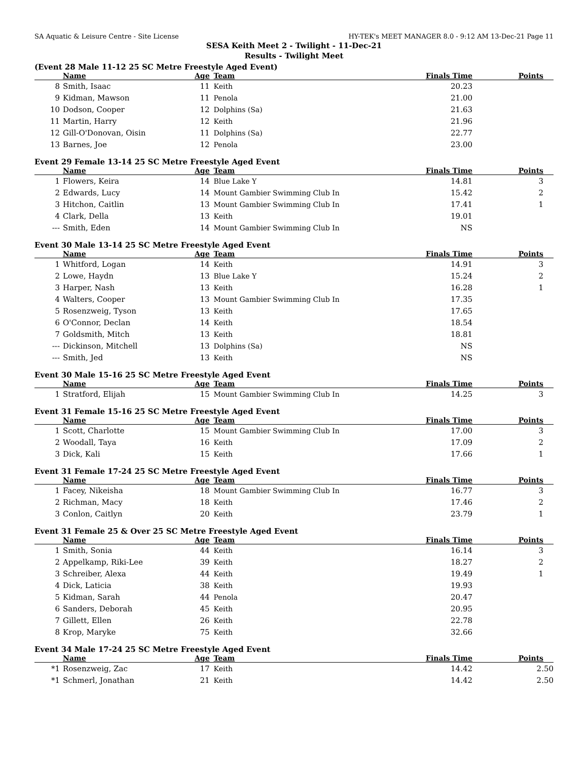SA Aquatic & Leisure Centre - Site License HY-TEK's MEET MANAGER 8.0 - 9:12 AM 13-Dec-21 Page 11
SESA Keith Meet 2 - Twilight - 11-Dec-21
Results - Twilight Meet
(Event 28 Male 11-12 25 SC Metre Freestyle Aged Event)
| | Name | Age | Team | Finals Time | Points |
| --- | --- | --- | --- | --- | --- |
| 8 | Smith, Isaac | 11 | Keith | 20.23 | |
| 9 | Kidman, Mawson | 11 | Penola | 21.00 | |
| 10 | Dodson, Cooper | 12 | Dolphins (Sa) | 21.63 | |
| 11 | Martin, Harry | 12 | Keith | 21.96 | |
| 12 | Gill-O'Donovan, Oisin | 11 | Dolphins (Sa) | 22.77 | |
| 13 | Barnes, Joe | 12 | Penola | 23.00 | |
Event 29 Female 13-14 25 SC Metre Freestyle Aged Event
| | Name | Age | Team | Finals Time | Points |
| --- | --- | --- | --- | --- | --- |
| 1 | Flowers, Keira | 14 | Blue Lake Y | 14.81 | 3 |
| 2 | Edwards, Lucy | 14 | Mount Gambier Swimming Club In | 15.42 | 2 |
| 3 | Hitchon, Caitlin | 13 | Mount Gambier Swimming Club In | 17.41 | 1 |
| 4 | Clark, Della | 13 | Keith | 19.01 | |
| --- | Smith, Eden | 14 | Mount Gambier Swimming Club In | NS | |
Event 30 Male 13-14 25 SC Metre Freestyle Aged Event
| | Name | Age | Team | Finals Time | Points |
| --- | --- | --- | --- | --- | --- |
| 1 | Whitford, Logan | 14 | Keith | 14.91 | 3 |
| 2 | Lowe, Haydn | 13 | Blue Lake Y | 15.24 | 2 |
| 3 | Harper, Nash | 13 | Keith | 16.28 | 1 |
| 4 | Walters, Cooper | 13 | Mount Gambier Swimming Club In | 17.35 | |
| 5 | Rosenzweig, Tyson | 13 | Keith | 17.65 | |
| 6 | O'Connor, Declan | 14 | Keith | 18.54 | |
| 7 | Goldsmith, Mitch | 13 | Keith | 18.81 | |
| --- | Dickinson, Mitchell | 13 | Dolphins (Sa) | NS | |
| --- | Smith, Jed | 13 | Keith | NS | |
Event 30 Male 15-16 25 SC Metre Freestyle Aged Event
| | Name | Age | Team | Finals Time | Points |
| --- | --- | --- | --- | --- | --- |
| 1 | Stratford, Elijah | 15 | Mount Gambier Swimming Club In | 14.25 | 3 |
Event 31 Female 15-16 25 SC Metre Freestyle Aged Event
| | Name | Age | Team | Finals Time | Points |
| --- | --- | --- | --- | --- | --- |
| 1 | Scott, Charlotte | 15 | Mount Gambier Swimming Club In | 17.00 | 3 |
| 2 | Woodall, Taya | 16 | Keith | 17.09 | 2 |
| 3 | Dick, Kali | 15 | Keith | 17.66 | 1 |
Event 31 Female 17-24 25 SC Metre Freestyle Aged Event
| | Name | Age | Team | Finals Time | Points |
| --- | --- | --- | --- | --- | --- |
| 1 | Facey, Nikeisha | 18 | Mount Gambier Swimming Club In | 16.77 | 3 |
| 2 | Richman, Macy | 18 | Keith | 17.46 | 2 |
| 3 | Conlon, Caitlyn | 20 | Keith | 23.79 | 1 |
Event 31 Female 25 & Over 25 SC Metre Freestyle Aged Event
| | Name | Age | Team | Finals Time | Points |
| --- | --- | --- | --- | --- | --- |
| 1 | Smith, Sonia | 44 | Keith | 16.14 | 3 |
| 2 | Appelkamp, Riki-Lee | 39 | Keith | 18.27 | 2 |
| 3 | Schreiber, Alexa | 44 | Keith | 19.49 | 1 |
| 4 | Dick, Laticia | 38 | Keith | 19.93 | |
| 5 | Kidman, Sarah | 44 | Penola | 20.47 | |
| 6 | Sanders, Deborah | 45 | Keith | 20.95 | |
| 7 | Gillett, Ellen | 26 | Keith | 22.78 | |
| 8 | Krop, Maryke | 75 | Keith | 32.66 | |
Event 34 Male 17-24 25 SC Metre Freestyle Aged Event
| | Name | Age | Team | Finals Time | Points |
| --- | --- | --- | --- | --- | --- |
| *1 | Rosenzweig, Zac | 17 | Keith | 14.42 | 2.50 |
| *1 | Schmerl, Jonathan | 21 | Keith | 14.42 | 2.50 |